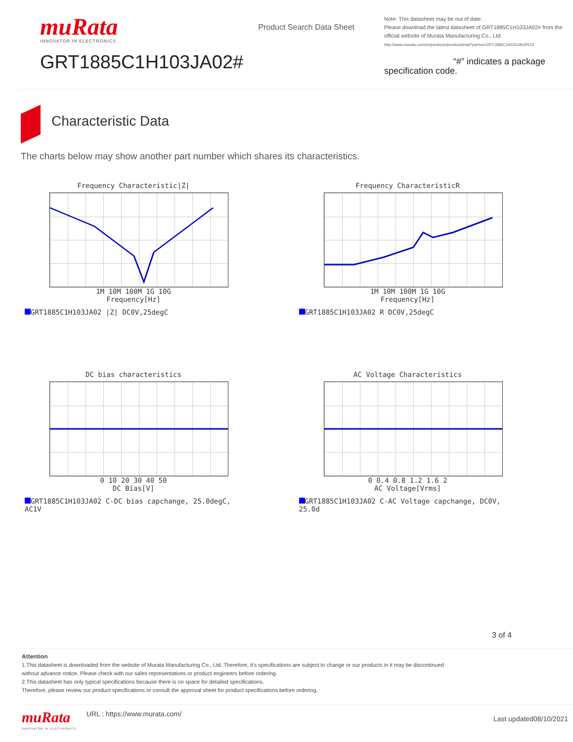muRata
INNOVATOR IN ELECTRONICS
GRT1885C1H103JA02#
Product Search Data Sheet
Note: This datasheet may be out of date.
Please download the latest datasheet of GRT1885C1H103JA02# from the official website of Murata Manufacturing Co., Ltd.
http://www.murata.com/en/products/productdetail?partno=GRT1885C1H103JA02%23
“#” indicates a package specification code.
Characteristic Data
The charts below may show another part number which shares its characteristics.
Frequency Characteristic|Z|
1M 10M 100M 1G 10G
Frequency[Hz]
GRT1885C1H103JA02 |Z| DC0V,25degC
Frequency CharacteristicR
1M 10M 100M 1G 10G
Frequency[Hz]
GRT1885C1H103JA02 R DC0V,25degC
DC bias characteristics
0 10 20 30 40 50
DC Bias[V]
GRT1885C1H103JA02 C-DC bias capchange, 25.0degC, AC1V
AC Voltage Characteristics
0 0.4 0.8 1.2 1.6 2
AC Voltage[Vrms]
GRT1885C1H103JA02 C-AC Voltage capchange, DC0V, 25.0d
3 of 4
Attention
1.This datasheet is downloaded from the website of Murata Manufacturing Co., Ltd. Therefore, it’s specifications are subject to change or our products in it may be discontinued
without advance notice. Please check with our sales representatives or product engineers before ordering.
2.This datasheet has only typical specifications because there is no space for detailed specifications.
Therefore, please review our product specifications or consult the approval sheet for product specifications before ordering.
muRata
INNOVATOR IN ELECTRONICS
URL : https://www.murata.com/
Last updated08/10/2021